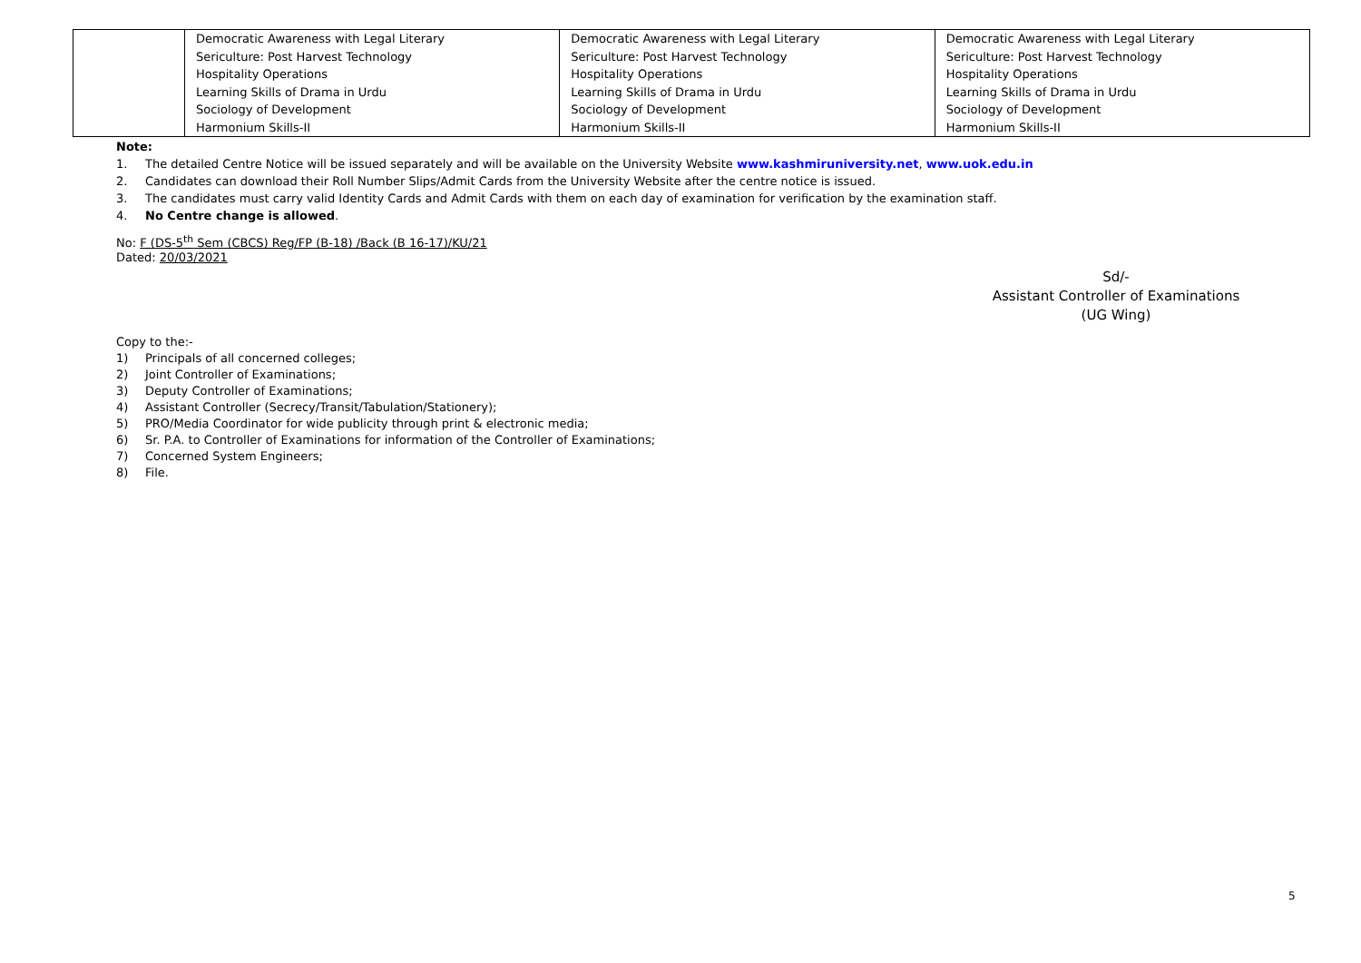| | Democratic Awareness with Legal Literary Sericulture: Post Harvest Technology Hospitality Operations Learning Skills of Drama in Urdu Sociology of Development Harmonium Skills-II | Democratic Awareness with Legal Literary Sericulture: Post Harvest Technology Hospitality Operations Learning Skills of Drama in Urdu Sociology of Development Harmonium Skills-II | Democratic Awareness with Legal Literary Sericulture: Post Harvest Technology Hospitality Operations Learning Skills of Drama in Urdu Sociology of Development Harmonium Skills-II |
Note:
1. The detailed Centre Notice will be issued separately and will be available on the University Website www.kashmiruniversity.net, www.uok.edu.in
2. Candidates can download their Roll Number Slips/Admit Cards from the University Website after the centre notice is issued.
3. The candidates must carry valid Identity Cards and Admit Cards with them on each day of examination for verification by the examination staff.
4. No Centre change is allowed.
No: F (DS-5<sup>th</sup> Sem (CBCS) Reg/FP (B-18) /Back (B 16-17)/KU/21
Dated: 20/03/2021
Sd/-
Assistant Controller of Examinations
(UG Wing)
Copy to the:-
1) Principals of all concerned colleges;
2) Joint Controller of Examinations;
3) Deputy Controller of Examinations;
4) Assistant Controller (Secrecy/Transit/Tabulation/Stationery);
5) PRO/Media Coordinator for wide publicity through print & electronic media;
6) Sr. P.A. to Controller of Examinations for information of the Controller of Examinations;
7) Concerned System Engineers;
8) File.
5